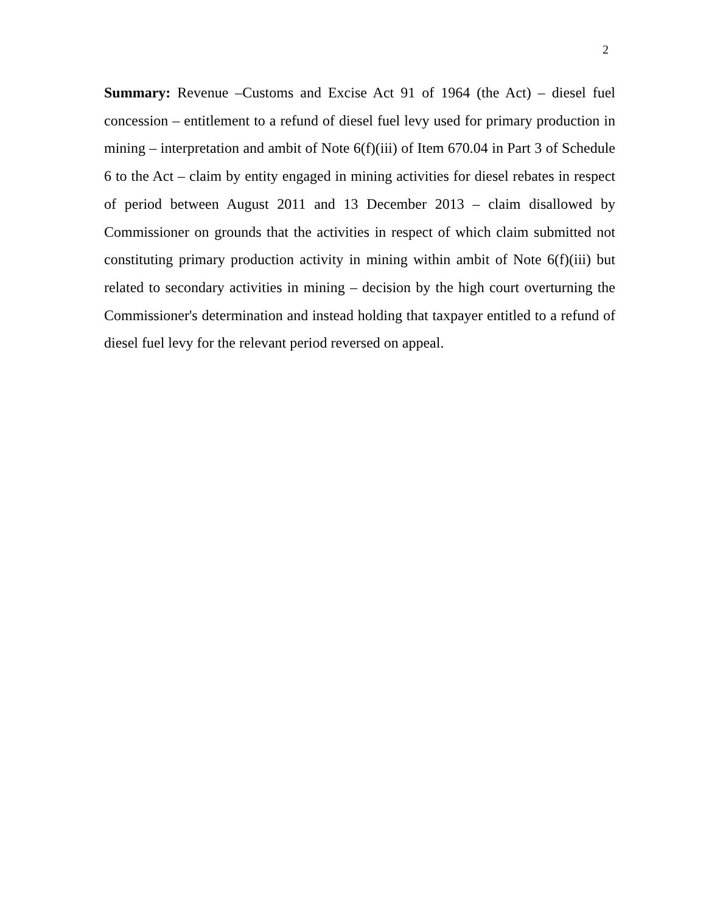2
Summary: Revenue –Customs and Excise Act 91 of 1964 (the Act) – diesel fuel concession – entitlement to a refund of diesel fuel levy used for primary production in mining – interpretation and ambit of Note 6(f)(iii) of Item 670.04 in Part 3 of Schedule 6 to the Act – claim by entity engaged in mining activities for diesel rebates in respect of period between August 2011 and 13 December 2013 – claim disallowed by Commissioner on grounds that the activities in respect of which claim submitted not constituting primary production activity in mining within ambit of Note 6(f)(iii) but related to secondary activities in mining – decision by the high court overturning the Commissioner's determination and instead holding that taxpayer entitled to a refund of diesel fuel levy for the relevant period reversed on appeal.